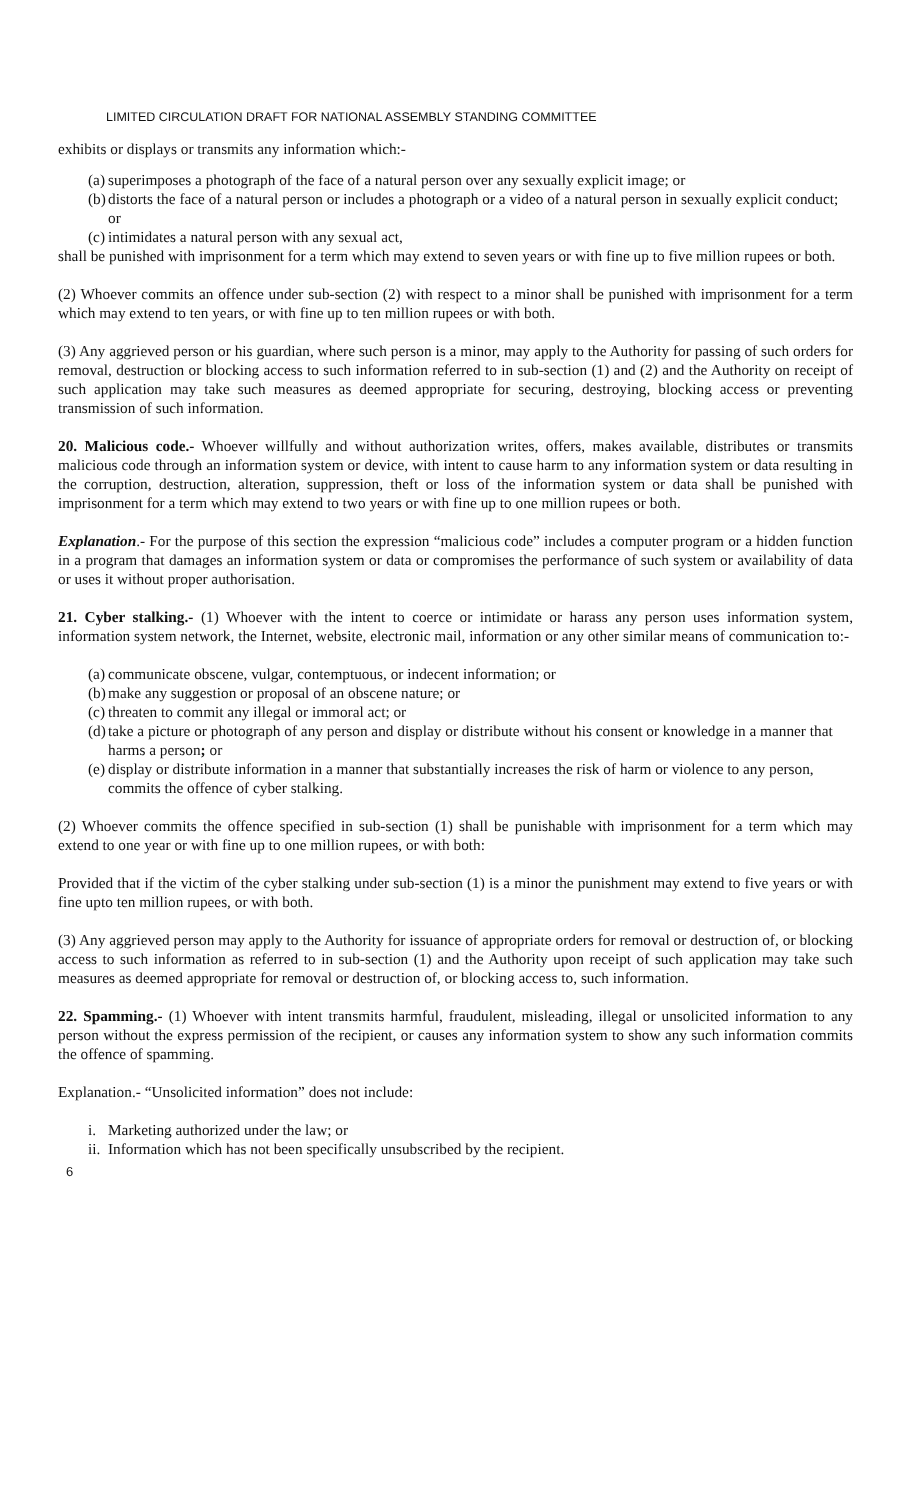LIMITED CIRCULATION DRAFT FOR NATIONAL ASSEMBLY STANDING COMMITTEE
exhibits or displays or transmits any information which:-
(a) superimposes a photograph of the face of a natural person over any sexually explicit image; or
(b) distorts the face of a natural person or includes a photograph or a video of a natural person in sexually explicit conduct; or
(c) intimidates a natural person with any sexual act,
shall be punished with imprisonment for a term which may extend to seven years or with fine up to five million rupees or both.
(2) Whoever commits an offence under sub-section (2) with respect to a minor shall be punished with imprisonment for a term which may extend to ten years, or with fine up to ten million rupees or with both.
(3) Any aggrieved person or his guardian, where such person is a minor, may apply to the Authority for passing of such orders for removal, destruction or blocking access to such information referred to in sub-section (1) and (2) and the Authority on receipt of such application may take such measures as deemed appropriate for securing, destroying, blocking access or preventing transmission of such information.
20. Malicious code.- Whoever willfully and without authorization writes, offers, makes available, distributes or transmits malicious code through an information system or device, with intent to cause harm to any information system or data resulting in the corruption, destruction, alteration, suppression, theft or loss of the information system or data shall be punished with imprisonment for a term which may extend to two years or with fine up to one million rupees or both.
Explanation.- For the purpose of this section the expression “malicious code” includes a computer program or a hidden function in a program that damages an information system or data or compromises the performance of such system or availability of data or uses it without proper authorisation.
21. Cyber stalking.- (1) Whoever with the intent to coerce or intimidate or harass any person uses information system, information system network, the Internet, website, electronic mail, information or any other similar means of communication to:-
(a) communicate obscene, vulgar, contemptuous, or indecent information; or
(b) make any suggestion or proposal of an obscene nature; or
(c) threaten to commit any illegal or immoral act; or
(d) take a picture or photograph of any person and display or distribute without his consent or knowledge in a manner that harms a person; or
(e) display or distribute information in a manner that substantially increases the risk of harm or violence to any person, commits the offence of cyber stalking.
(2) Whoever commits the offence specified in sub-section (1) shall be punishable with imprisonment for a term which may extend to one year or with fine up to one million rupees, or with both:
Provided that if the victim of the cyber stalking under sub-section (1) is a minor the punishment may extend to five years or with fine upto ten million rupees, or with both.
(3) Any aggrieved person may apply to the Authority for issuance of appropriate orders for removal or destruction of, or blocking access to such information as referred to in sub-section (1) and the Authority upon receipt of such application may take such measures as deemed appropriate for removal or destruction of, or blocking access to, such information.
22. Spamming.- (1) Whoever with intent transmits harmful, fraudulent, misleading, illegal or unsolicited information to any person without the express permission of the recipient, or causes any information system to show any such information commits the offence of spamming.
Explanation.- “Unsolicited information” does not include:
i. Marketing authorized under the law; or
ii. Information which has not been specifically unsubscribed by the recipient.
6